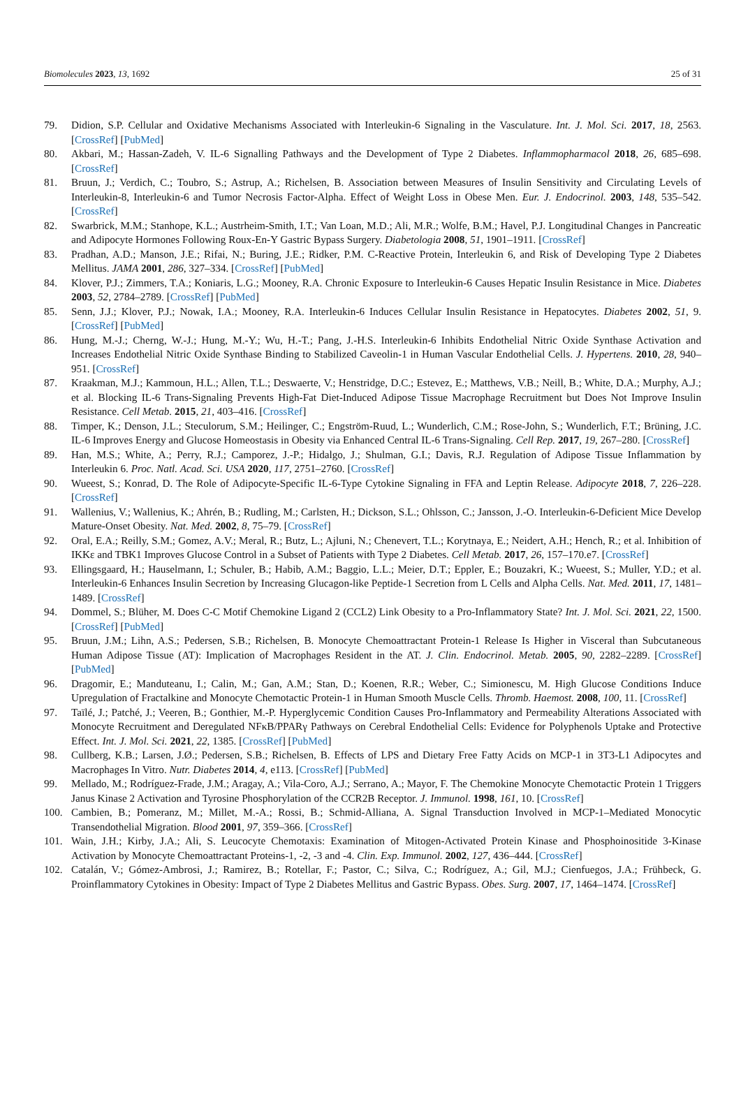Biomolecules 2023, 13, 1692 25 of 31
79. Didion, S.P. Cellular and Oxidative Mechanisms Associated with Interleukin-6 Signaling in the Vasculature. Int. J. Mol. Sci. 2017, 18, 2563. [CrossRef] [PubMed]
80. Akbari, M.; Hassan-Zadeh, V. IL-6 Signalling Pathways and the Development of Type 2 Diabetes. Inflammopharmacol 2018, 26, 685–698. [CrossRef]
81. Bruun, J.; Verdich, C.; Toubro, S.; Astrup, A.; Richelsen, B. Association between Measures of Insulin Sensitivity and Circulating Levels of Interleukin-8, Interleukin-6 and Tumor Necrosis Factor-Alpha. Effect of Weight Loss in Obese Men. Eur. J. Endocrinol. 2003, 148, 535–542. [CrossRef]
82. Swarbrick, M.M.; Stanhope, K.L.; Austrheim-Smith, I.T.; Van Loan, M.D.; Ali, M.R.; Wolfe, B.M.; Havel, P.J. Longitudinal Changes in Pancreatic and Adipocyte Hormones Following Roux-En-Y Gastric Bypass Surgery. Diabetologia 2008, 51, 1901–1911. [CrossRef]
83. Pradhan, A.D.; Manson, J.E.; Rifai, N.; Buring, J.E.; Ridker, P.M. C-Reactive Protein, Interleukin 6, and Risk of Developing Type 2 Diabetes Mellitus. JAMA 2001, 286, 327–334. [CrossRef] [PubMed]
84. Klover, P.J.; Zimmers, T.A.; Koniaris, L.G.; Mooney, R.A. Chronic Exposure to Interleukin-6 Causes Hepatic Insulin Resistance in Mice. Diabetes 2003, 52, 2784–2789. [CrossRef] [PubMed]
85. Senn, J.J.; Klover, P.J.; Nowak, I.A.; Mooney, R.A. Interleukin-6 Induces Cellular Insulin Resistance in Hepatocytes. Diabetes 2002, 51, 9. [CrossRef] [PubMed]
86. Hung, M.-J.; Cherng, W.-J.; Hung, M.-Y.; Wu, H.-T.; Pang, J.-H.S. Interleukin-6 Inhibits Endothelial Nitric Oxide Synthase Activation and Increases Endothelial Nitric Oxide Synthase Binding to Stabilized Caveolin-1 in Human Vascular Endothelial Cells. J. Hypertens. 2010, 28, 940–951. [CrossRef]
87. Kraakman, M.J.; Kammoun, H.L.; Allen, T.L.; Deswaerte, V.; Henstridge, D.C.; Estevez, E.; Matthews, V.B.; Neill, B.; White, D.A.; Murphy, A.J.; et al. Blocking IL-6 Trans-Signaling Prevents High-Fat Diet-Induced Adipose Tissue Macrophage Recruitment but Does Not Improve Insulin Resistance. Cell Metab. 2015, 21, 403–416. [CrossRef]
88. Timper, K.; Denson, J.L.; Steculorum, S.M.; Heilinger, C.; Engström-Ruud, L.; Wunderlich, C.M.; Rose-John, S.; Wunderlich, F.T.; Brüning, J.C. IL-6 Improves Energy and Glucose Homeostasis in Obesity via Enhanced Central IL-6 Trans-Signaling. Cell Rep. 2017, 19, 267–280. [CrossRef]
89. Han, M.S.; White, A.; Perry, R.J.; Camporez, J.-P.; Hidalgo, J.; Shulman, G.I.; Davis, R.J. Regulation of Adipose Tissue Inflammation by Interleukin 6. Proc. Natl. Acad. Sci. USA 2020, 117, 2751–2760. [CrossRef]
90. Wueest, S.; Konrad, D. The Role of Adipocyte-Specific IL-6-Type Cytokine Signaling in FFA and Leptin Release. Adipocyte 2018, 7, 226–228. [CrossRef]
91. Wallenius, V.; Wallenius, K.; Ahrén, B.; Rudling, M.; Carlsten, H.; Dickson, S.L.; Ohlsson, C.; Jansson, J.-O. Interleukin-6-Deficient Mice Develop Mature-Onset Obesity. Nat. Med. 2002, 8, 75–79. [CrossRef]
92. Oral, E.A.; Reilly, S.M.; Gomez, A.V.; Meral, R.; Butz, L.; Ajluni, N.; Chenevert, T.L.; Korytnaya, E.; Neidert, A.H.; Hench, R.; et al. Inhibition of IKKε and TBK1 Improves Glucose Control in a Subset of Patients with Type 2 Diabetes. Cell Metab. 2017, 26, 157–170.e7. [CrossRef]
93. Ellingsgaard, H.; Hauselmann, I.; Schuler, B.; Habib, A.M.; Baggio, L.L.; Meier, D.T.; Eppler, E.; Bouzakri, K.; Wueest, S.; Muller, Y.D.; et al. Interleukin-6 Enhances Insulin Secretion by Increasing Glucagon-like Peptide-1 Secretion from L Cells and Alpha Cells. Nat. Med. 2011, 17, 1481–1489. [CrossRef]
94. Dommel, S.; Blüher, M. Does C-C Motif Chemokine Ligand 2 (CCL2) Link Obesity to a Pro-Inflammatory State? Int. J. Mol. Sci. 2021, 22, 1500. [CrossRef] [PubMed]
95. Bruun, J.M.; Lihn, A.S.; Pedersen, S.B.; Richelsen, B. Monocyte Chemoattractant Protein-1 Release Is Higher in Visceral than Subcutaneous Human Adipose Tissue (AT): Implication of Macrophages Resident in the AT. J. Clin. Endocrinol. Metab. 2005, 90, 2282–2289. [CrossRef] [PubMed]
96. Dragomir, E.; Manduteanu, I.; Calin, M.; Gan, A.M.; Stan, D.; Koenen, R.R.; Weber, C.; Simionescu, M. High Glucose Conditions Induce Upregulation of Fractalkine and Monocyte Chemotactic Protein-1 in Human Smooth Muscle Cells. Thromb. Haemost. 2008, 100, 11. [CrossRef]
97. Taïlé, J.; Patché, J.; Veeren, B.; Gonthier, M.-P. Hyperglycemic Condition Causes Pro-Inflammatory and Permeability Alterations Associated with Monocyte Recruitment and Deregulated NFκB/PPARγ Pathways on Cerebral Endothelial Cells: Evidence for Polyphenols Uptake and Protective Effect. Int. J. Mol. Sci. 2021, 22, 1385. [CrossRef] [PubMed]
98. Cullberg, K.B.; Larsen, J.Ø.; Pedersen, S.B.; Richelsen, B. Effects of LPS and Dietary Free Fatty Acids on MCP-1 in 3T3-L1 Adipocytes and Macrophages In Vitro. Nutr. Diabetes 2014, 4, e113. [CrossRef] [PubMed]
99. Mellado, M.; Rodríguez-Frade, J.M.; Aragay, A.; Vila-Coro, A.J.; Serrano, A.; Mayor, F. The Chemokine Monocyte Chemotactic Protein 1 Triggers Janus Kinase 2 Activation and Tyrosine Phosphorylation of the CCR2B Receptor. J. Immunol. 1998, 161, 10. [CrossRef]
100. Cambien, B.; Pomeranz, M.; Millet, M.-A.; Rossi, B.; Schmid-Alliana, A. Signal Transduction Involved in MCP-1–Mediated Monocytic Transendothelial Migration. Blood 2001, 97, 359–366. [CrossRef]
101. Wain, J.H.; Kirby, J.A.; Ali, S. Leucocyte Chemotaxis: Examination of Mitogen-Activated Protein Kinase and Phosphoinositide 3-Kinase Activation by Monocyte Chemoattractant Proteins-1, -2, -3 and -4. Clin. Exp. Immunol. 2002, 127, 436–444. [CrossRef]
102. Catalán, V.; Gómez-Ambrosi, J.; Ramirez, B.; Rotellar, F.; Pastor, C.; Silva, C.; Rodríguez, A.; Gil, M.J.; Cienfuegos, J.A.; Frühbeck, G. Proinflammatory Cytokines in Obesity: Impact of Type 2 Diabetes Mellitus and Gastric Bypass. Obes. Surg. 2007, 17, 1464–1474. [CrossRef]